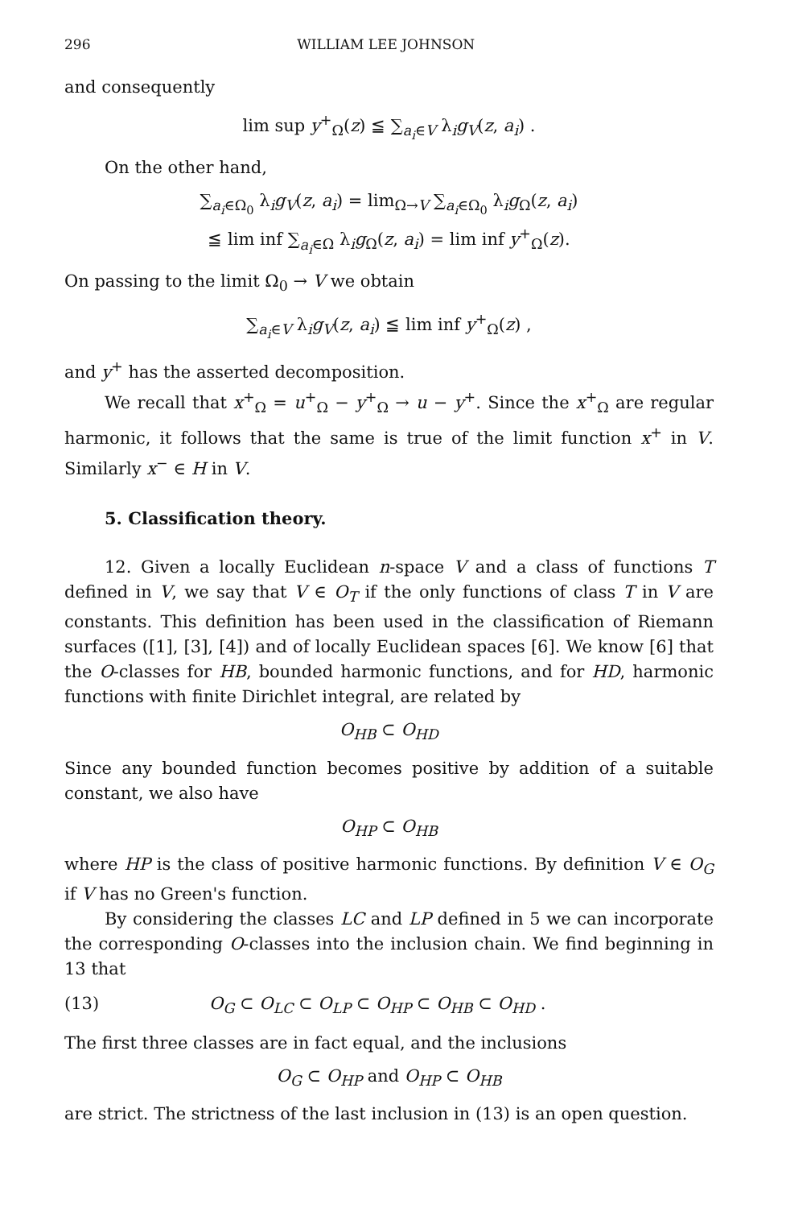296 WILLIAM LEE JOHNSON
and consequently
lim sup y<sup>+</sup><sub>Ω</sub>(z) ≦ ∑<sub>a<sub>i</sub>∈V</sub> λ<sub>i</sub>g<sub>V</sub>(z, a<sub>i</sub>) .
On the other hand,
∑<sub>a<sub>i</sub>∈Ω<sub>0</sub></sub> λ<sub>i</sub>g<sub>V</sub>(z, a<sub>i</sub>) = lim<sub>Ω→V</sub> ∑<sub>a<sub>i</sub>∈Ω<sub>0</sub></sub> λ<sub>i</sub>g<sub>Ω</sub>(z, a<sub>i</sub>)
≦ lim inf ∑<sub>a<sub>i</sub>∈Ω</sub> λ<sub>i</sub>g<sub>Ω</sub>(z, a<sub>i</sub>) = lim inf y<sup>+</sup><sub>Ω</sub>(z).
On passing to the limit Ω<sub>0</sub> → V we obtain
∑<sub>a<sub>i</sub>∈V</sub> λ<sub>i</sub>g<sub>V</sub>(z, a<sub>i</sub>) ≦ lim inf y<sup>+</sup><sub>Ω</sub>(z) ,
and y<sup>+</sup> has the asserted decomposition.
We recall that x<sup>+</sup><sub>Ω</sub> = u<sup>+</sup><sub>Ω</sub> − y<sup>+</sup><sub>Ω</sub> → u − y<sup>+</sup>. Since the x<sup>+</sup><sub>Ω</sub> are regular harmonic, it follows that the same is true of the limit function x<sup>+</sup> in V. Similarly x<sup>−</sup> ∈ H in V.
5. Classification theory.
12. Given a locally Euclidean n-space V and a class of functions T defined in V, we say that V ∈ O<sub>T</sub> if the only functions of class T in V are constants. This definition has been used in the classification of Riemann surfaces ([1], [3], [4]) and of locally Euclidean spaces [6]. We know [6] that the O-classes for HB, bounded harmonic functions, and for HD, harmonic functions with finite Dirichlet integral, are related by
O<sub>HB</sub> ⊂ O<sub>HD</sub>
Since any bounded function becomes positive by addition of a suitable constant, we also have
O<sub>HP</sub> ⊂ O<sub>HB</sub>
where HP is the class of positive harmonic functions. By definition V ∈ O<sub>G</sub> if V has no Green's function.
By considering the classes LC and LP defined in 5 we can incorporate the corresponding O-classes into the inclusion chain. We find beginning in 13 that
(13) O<sub>G</sub> ⊂ O<sub>LC</sub> ⊂ O<sub>LP</sub> ⊂ O<sub>HP</sub> ⊂ O<sub>HB</sub> ⊂ O<sub>HD</sub> .
The first three classes are in fact equal, and the inclusions
O<sub>G</sub> ⊂ O<sub>HP</sub> and O<sub>HP</sub> ⊂ O<sub>HB</sub>
are strict. The strictness of the last inclusion in (13) is an open question.